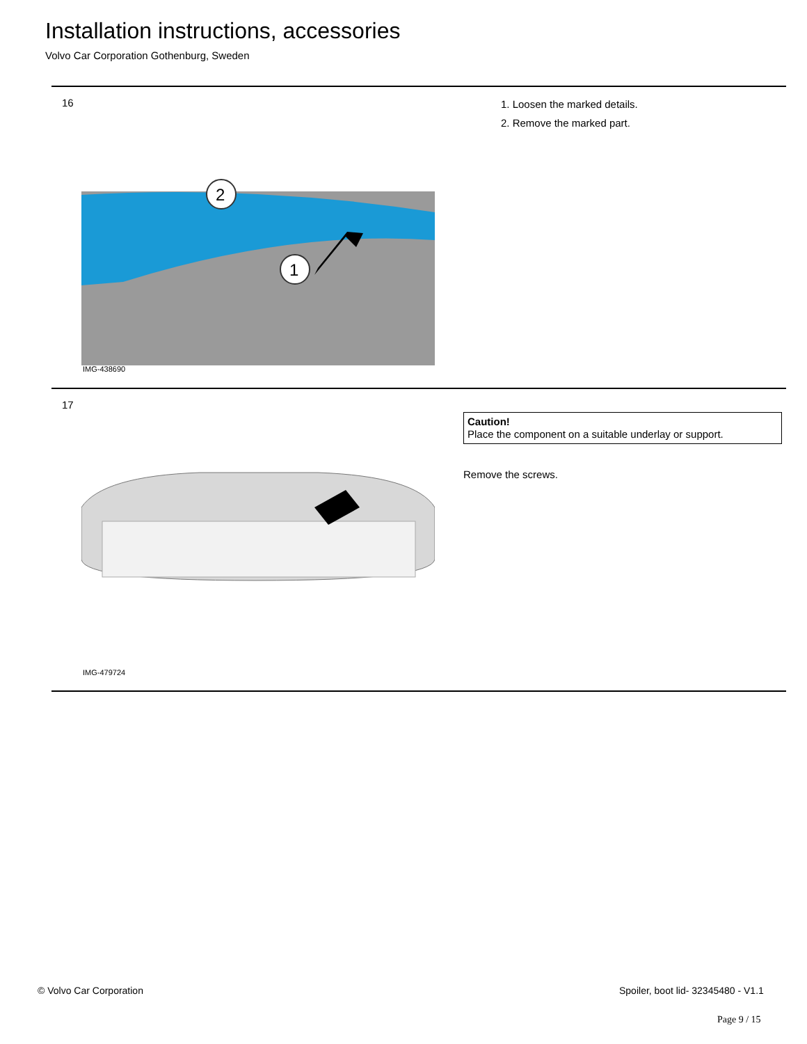Installation instructions, accessories
Volvo Car Corporation Gothenburg, Sweden
16
1. Loosen the marked details.
2. Remove the marked part.
2
1
IMG-438690
17
Caution!
Place the component on a suitable underlay or support.
Remove the screws.
IMG-479724
© Volvo Car Corporation
Spoiler, boot lid- 32345480 - V1.1
Page 9 / 15